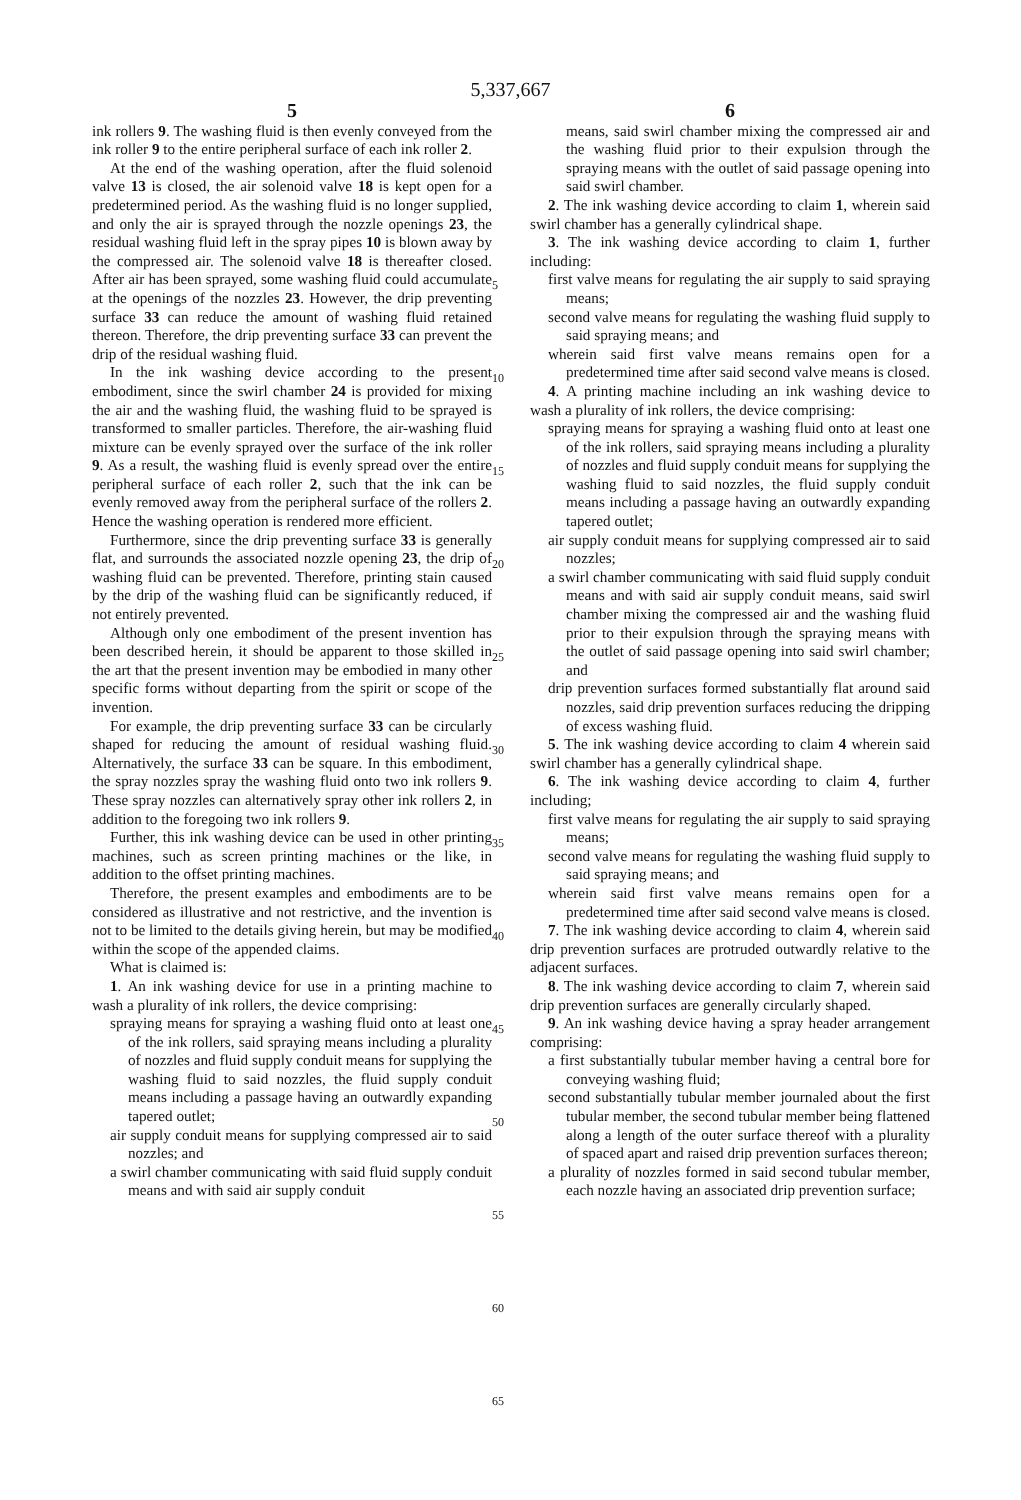5,337,667
5
ink rollers 9. The washing fluid is then evenly conveyed from the ink roller 9 to the entire peripheral surface of each ink roller 2.
At the end of the washing operation, after the fluid solenoid valve 13 is closed, the air solenoid valve 18 is kept open for a predetermined period. As the washing fluid is no longer supplied, and only the air is sprayed through the nozzle openings 23, the residual washing fluid left in the spray pipes 10 is blown away by the compressed air. The solenoid valve 18 is thereafter closed. After air has been sprayed, some washing fluid could accumulate at the openings of the nozzles 23. However, the drip preventing surface 33 can reduce the amount of washing fluid retained thereon. Therefore, the drip preventing surface 33 can prevent the drip of the residual washing fluid.
In the ink washing device according to the present embodiment, since the swirl chamber 24 is provided for mixing the air and the washing fluid, the washing fluid to be sprayed is transformed to smaller particles. Therefore, the air-washing fluid mixture can be evenly sprayed over the surface of the ink roller 9. As a result, the washing fluid is evenly spread over the entire peripheral surface of each roller 2, such that the ink can be evenly removed away from the peripheral surface of the rollers 2. Hence the washing operation is rendered more efficient.
Furthermore, since the drip preventing surface 33 is generally flat, and surrounds the associated nozzle opening 23, the drip of washing fluid can be prevented. Therefore, printing stain caused by the drip of the washing fluid can be significantly reduced, if not entirely prevented.
Although only one embodiment of the present invention has been described herein, it should be apparent to those skilled in the art that the present invention may be embodied in many other specific forms without departing from the spirit or scope of the invention.
For example, the drip preventing surface 33 can be circularly shaped for reducing the amount of residual washing fluid. Alternatively, the surface 33 can be square. In this embodiment, the spray nozzles spray the washing fluid onto two ink rollers 9. These spray nozzles can alternatively spray other ink rollers 2, in addition to the foregoing two ink rollers 9.
Further, this ink washing device can be used in other printing machines, such as screen printing machines or the like, in addition to the offset printing machines.
Therefore, the present examples and embodiments are to be considered as illustrative and not restrictive, and the invention is not to be limited to the details giving herein, but may be modified within the scope of the appended claims.
What is claimed is:
1. An ink washing device for use in a printing machine to wash a plurality of ink rollers, the device comprising:
spraying means for spraying a washing fluid onto at least one of the ink rollers, said spraying means including a plurality of nozzles and fluid supply conduit means for supplying the washing fluid to said nozzles, the fluid supply conduit means including a passage having an outwardly expanding tapered outlet;
air supply conduit means for supplying compressed air to said nozzles; and
a swirl chamber communicating with said fluid supply conduit means and with said air supply conduit
5
10
15
20
25
30
35
40
45
50
55
60
65
6
means, said swirl chamber mixing the compressed air and the washing fluid prior to their expulsion through the spraying means with the outlet of said passage opening into said swirl chamber.
2. The ink washing device according to claim 1, wherein said swirl chamber has a generally cylindrical shape.
3. The ink washing device according to claim 1, further including:
first valve means for regulating the air supply to said spraying means;
second valve means for regulating the washing fluid supply to said spraying means; and
wherein said first valve means remains open for a predetermined time after said second valve means is closed.
4. A printing machine including an ink washing device to wash a plurality of ink rollers, the device comprising:
spraying means for spraying a washing fluid onto at least one of the ink rollers, said spraying means including a plurality of nozzles and fluid supply conduit means for supplying the washing fluid to said nozzles, the fluid supply conduit means including a passage having an outwardly expanding tapered outlet;
air supply conduit means for supplying compressed air to said nozzles;
a swirl chamber communicating with said fluid supply conduit means and with said air supply conduit means, said swirl chamber mixing the compressed air and the washing fluid prior to their expulsion through the spraying means with the outlet of said passage opening into said swirl chamber; and
drip prevention surfaces formed substantially flat around said nozzles, said drip prevention surfaces reducing the dripping of excess washing fluid.
5. The ink washing device according to claim 4 wherein said swirl chamber has a generally cylindrical shape.
6. The ink washing device according to claim 4, further including;
first valve means for regulating the air supply to said spraying means;
second valve means for regulating the washing fluid supply to said spraying means; and
wherein said first valve means remains open for a predetermined time after said second valve means is closed.
7. The ink washing device according to claim 4, wherein said drip prevention surfaces are protruded outwardly relative to the adjacent surfaces.
8. The ink washing device according to claim 7, wherein said drip prevention surfaces are generally circularly shaped.
9. An ink washing device having a spray header arrangement comprising:
a first substantially tubular member having a central bore for conveying washing fluid;
second substantially tubular member journaled about the first tubular member, the second tubular member being flattened along a length of the outer surface thereof with a plurality of spaced apart and raised drip prevention surfaces thereon;
a plurality of nozzles formed in said second tubular member, each nozzle having an associated drip prevention surface;